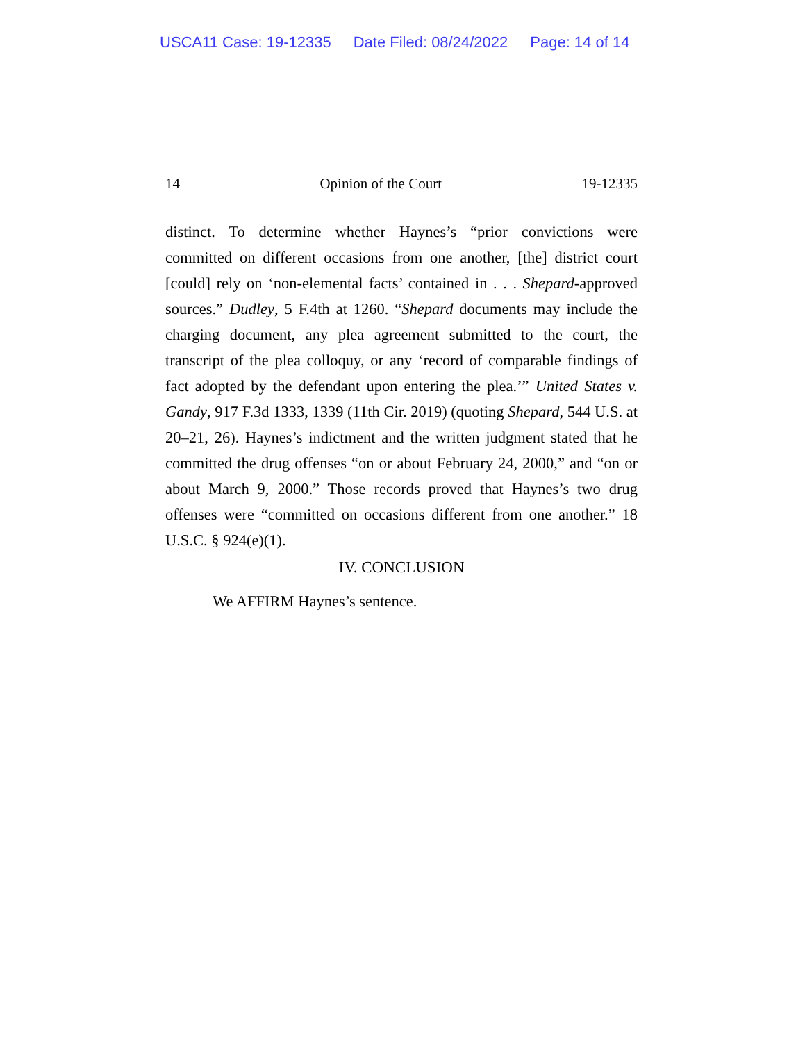USCA11 Case: 19-12335 Date Filed: 08/24/2022 Page: 14 of 14
14 Opinion of the Court 19-12335
distinct. To determine whether Haynes’s “prior convictions were committed on different occasions from one another, [the] district court [could] rely on ‘non-elemental facts’ contained in . . . Shepard-approved sources.” Dudley, 5 F.4th at 1260. “Shepard documents may include the charging document, any plea agreement submitted to the court, the transcript of the plea colloquy, or any ‘record of comparable findings of fact adopted by the defendant upon entering the plea.’” United States v. Gandy, 917 F.3d 1333, 1339 (11th Cir. 2019) (quoting Shepard, 544 U.S. at 20–21, 26). Haynes’s indictment and the written judgment stated that he committed the drug offenses “on or about February 24, 2000,” and “on or about March 9, 2000.” Those records proved that Haynes’s two drug offenses were “committed on occasions different from one another.” 18 U.S.C. § 924(e)(1).
IV. CONCLUSION
We AFFIRM Haynes’s sentence.